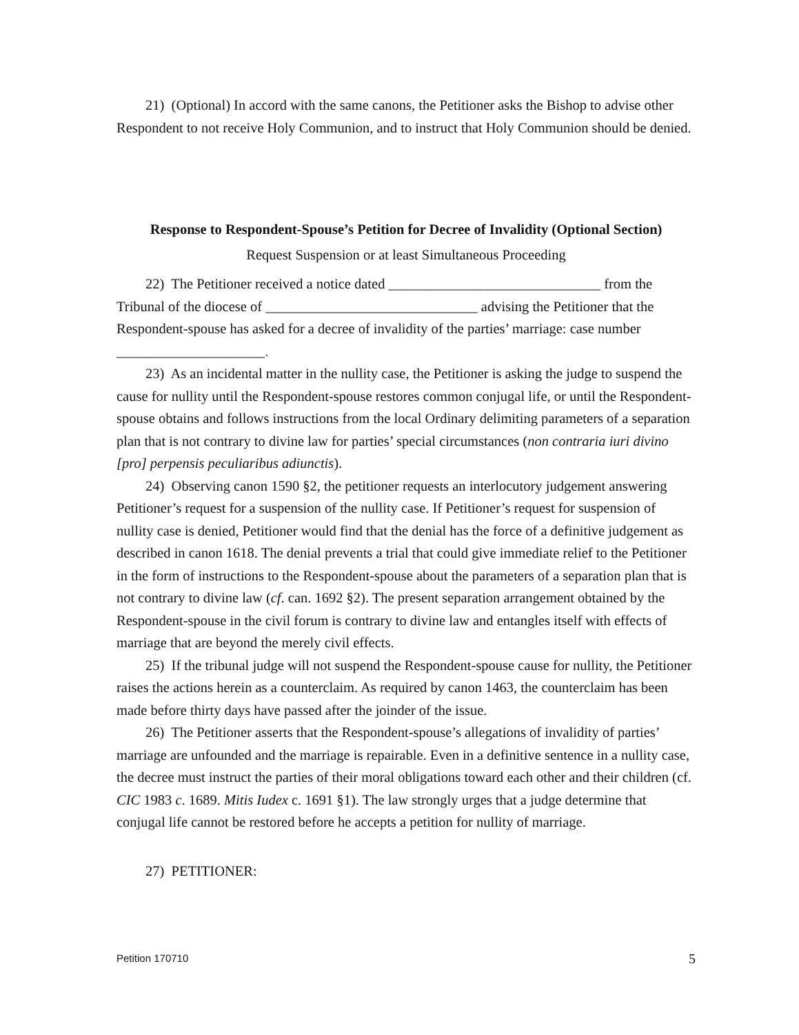21) (Optional) In accord with the same canons, the Petitioner asks the Bishop to advise other Respondent to not receive Holy Communion, and to instruct that Holy Communion should be denied.
Response to Respondent-Spouse’s Petition for Decree of Invalidity (Optional Section)
Request Suspension or at least Simultaneous Proceeding
22) The Petitioner received a notice dated ______________________________ from the Tribunal of the diocese of ______________________________ advising the Petitioner that the Respondent-spouse has asked for a decree of invalidity of the parties’ marriage: case number _____________________.
23) As an incidental matter in the nullity case, the Petitioner is asking the judge to suspend the cause for nullity until the Respondent-spouse restores common conjugal life, or until the Respondent-spouse obtains and follows instructions from the local Ordinary delimiting parameters of a separation plan that is not contrary to divine law for parties’ special circumstances (non contraria iuri divino [pro] perpensis peculiaribus adiunctis).
24) Observing canon 1590 §2, the petitioner requests an interlocutory judgement answering Petitioner’s request for a suspension of the nullity case. If Petitioner’s request for suspension of nullity case is denied, Petitioner would find that the denial has the force of a definitive judgement as described in canon 1618. The denial prevents a trial that could give immediate relief to the Petitioner in the form of instructions to the Respondent-spouse about the parameters of a separation plan that is not contrary to divine law (cf. can. 1692 §2). The present separation arrangement obtained by the Respondent-spouse in the civil forum is contrary to divine law and entangles itself with effects of marriage that are beyond the merely civil effects.
25) If the tribunal judge will not suspend the Respondent-spouse cause for nullity, the Petitioner raises the actions herein as a counterclaim. As required by canon 1463, the counterclaim has been made before thirty days have passed after the joinder of the issue.
26) The Petitioner asserts that the Respondent-spouse’s allegations of invalidity of parties’ marriage are unfounded and the marriage is repairable. Even in a definitive sentence in a nullity case, the decree must instruct the parties of their moral obligations toward each other and their children (cf. CIC 1983 c. 1689. Mitis Iudex c. 1691 §1). The law strongly urges that a judge determine that conjugal life cannot be restored before he accepts a petition for nullity of marriage.
27) PETITIONER:
Petition 170710 5